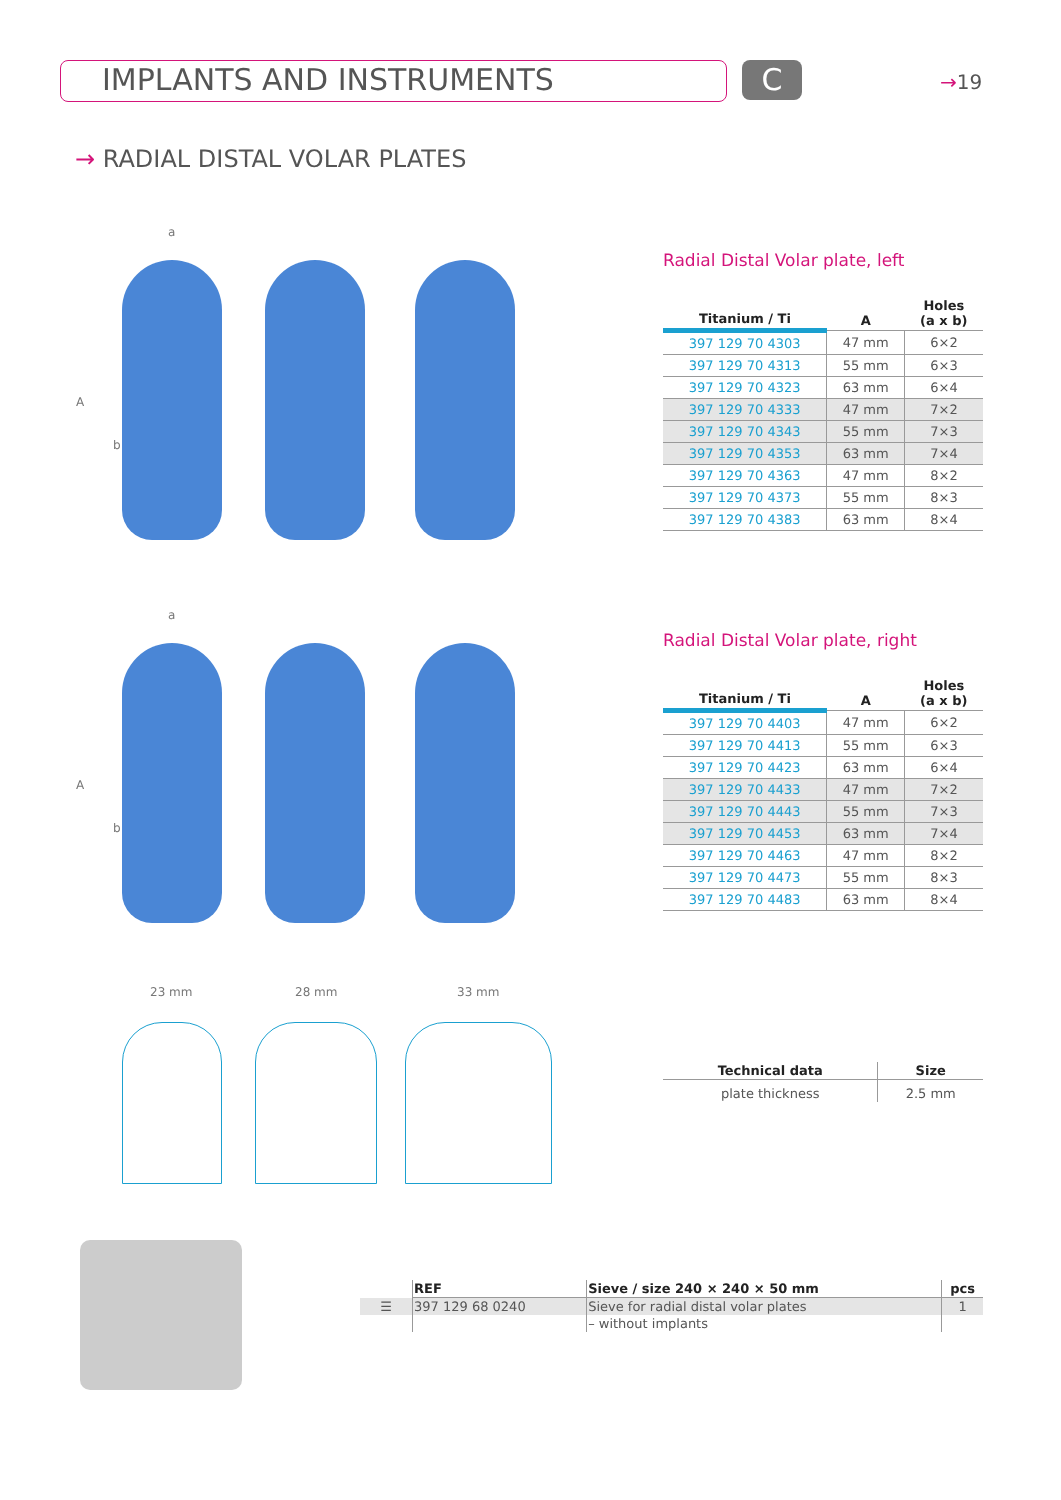IMPLANTS AND INSTRUMENTS C →19
→ RADIAL DISTAL VOLAR PLATES
a
A
b
Radial Distal Volar plate, left
| Titanium / Ti | A | Holes (a x b) |
| --- | --- | --- |
| 397 129 70 4303 | 47 mm | 6×2 |
| 397 129 70 4313 | 55 mm | 6×3 |
| 397 129 70 4323 | 63 mm | 6×4 |
| 397 129 70 4333 | 47 mm | 7×2 |
| 397 129 70 4343 | 55 mm | 7×3 |
| 397 129 70 4353 | 63 mm | 7×4 |
| 397 129 70 4363 | 47 mm | 8×2 |
| 397 129 70 4373 | 55 mm | 8×3 |
| 397 129 70 4383 | 63 mm | 8×4 |
a
A
b
Radial Distal Volar plate, right
| Titanium / Ti | A | Holes (a x b) |
| --- | --- | --- |
| 397 129 70 4403 | 47 mm | 6×2 |
| 397 129 70 4413 | 55 mm | 6×3 |
| 397 129 70 4423 | 63 mm | 6×4 |
| 397 129 70 4433 | 47 mm | 7×2 |
| 397 129 70 4443 | 55 mm | 7×3 |
| 397 129 70 4453 | 63 mm | 7×4 |
| 397 129 70 4463 | 47 mm | 8×2 |
| 397 129 70 4473 | 55 mm | 8×3 |
| 397 129 70 4483 | 63 mm | 8×4 |
23 mm 28 mm 33 mm
| Technical data | Size |
| --- | --- |
| plate thickness | 2.5 mm |
| | REF | Sieve / size 240 × 240 × 50 mm | pcs |
| --- | --- | --- | --- |
| ☰ | 397 129 68 0240 | Sieve for radial distal volar plates | 1 |
| | | – without implants | |